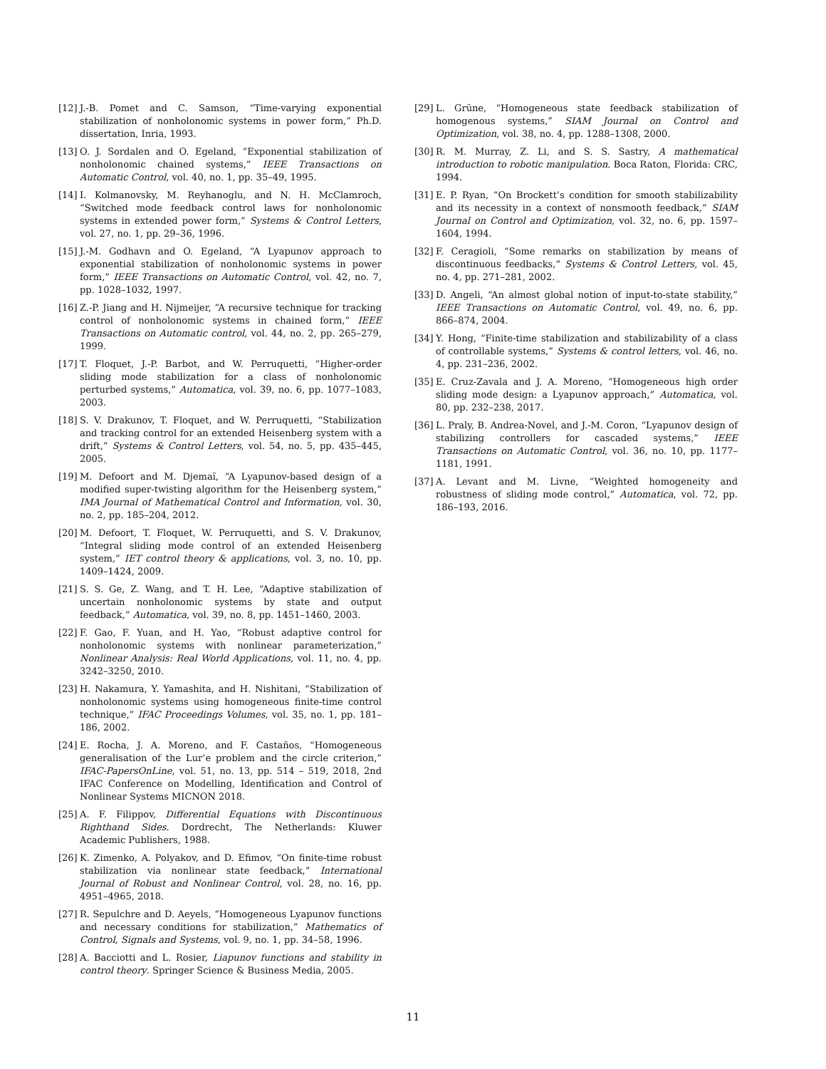[12] J.-B. Pomet and C. Samson, “Time-varying exponential stabilization of nonholonomic systems in power form,” Ph.D. dissertation, Inria, 1993.
[13] O. J. Sordalen and O. Egeland, “Exponential stabilization of nonholonomic chained systems,” IEEE Transactions on Automatic Control, vol. 40, no. 1, pp. 35–49, 1995.
[14] I. Kolmanovsky, M. Reyhanoglu, and N. H. McClamroch, “Switched mode feedback control laws for nonholonomic systems in extended power form,” Systems & Control Letters, vol. 27, no. 1, pp. 29–36, 1996.
[15] J.-M. Godhavn and O. Egeland, “A Lyapunov approach to exponential stabilization of nonholonomic systems in power form,” IEEE Transactions on Automatic Control, vol. 42, no. 7, pp. 1028–1032, 1997.
[16] Z.-P. Jiang and H. Nijmeijer, “A recursive technique for tracking control of nonholonomic systems in chained form,” IEEE Transactions on Automatic control, vol. 44, no. 2, pp. 265–279, 1999.
[17] T. Floquet, J.-P. Barbot, and W. Perruquetti, “Higher-order sliding mode stabilization for a class of nonholonomic perturbed systems,” Automatica, vol. 39, no. 6, pp. 1077–1083, 2003.
[18] S. V. Drakunov, T. Floquet, and W. Perruquetti, “Stabilization and tracking control for an extended Heisenberg system with a drift,” Systems & Control Letters, vol. 54, no. 5, pp. 435–445, 2005.
[19] M. Defoort and M. Djemaï, “A Lyapunov-based design of a modified super-twisting algorithm for the Heisenberg system,” IMA Journal of Mathematical Control and Information, vol. 30, no. 2, pp. 185–204, 2012.
[20] M. Defoort, T. Floquet, W. Perruquetti, and S. V. Drakunov, “Integral sliding mode control of an extended Heisenberg system,” IET control theory & applications, vol. 3, no. 10, pp. 1409–1424, 2009.
[21] S. S. Ge, Z. Wang, and T. H. Lee, “Adaptive stabilization of uncertain nonholonomic systems by state and output feedback,” Automatica, vol. 39, no. 8, pp. 1451–1460, 2003.
[22] F. Gao, F. Yuan, and H. Yao, “Robust adaptive control for nonholonomic systems with nonlinear parameterization,” Nonlinear Analysis: Real World Applications, vol. 11, no. 4, pp. 3242–3250, 2010.
[23] H. Nakamura, Y. Yamashita, and H. Nishitani, “Stabilization of nonholonomic systems using homogeneous finite-time control technique,” IFAC Proceedings Volumes, vol. 35, no. 1, pp. 181–186, 2002.
[24] E. Rocha, J. A. Moreno, and F. Castaños, “Homogeneous generalisation of the Lur’e problem and the circle criterion,” IFAC-PapersOnLine, vol. 51, no. 13, pp. 514 – 519, 2018, 2nd IFAC Conference on Modelling, Identification and Control of Nonlinear Systems MICNON 2018.
[25] A. F. Filippov, Differential Equations with Discontinuous Righthand Sides. Dordrecht, The Netherlands: Kluwer Academic Publishers, 1988.
[26] K. Zimenko, A. Polyakov, and D. Efimov, “On finite-time robust stabilization via nonlinear state feedback,” International Journal of Robust and Nonlinear Control, vol. 28, no. 16, pp. 4951–4965, 2018.
[27] R. Sepulchre and D. Aeyels, “Homogeneous Lyapunov functions and necessary conditions for stabilization,” Mathematics of Control, Signals and Systems, vol. 9, no. 1, pp. 34–58, 1996.
[28] A. Bacciotti and L. Rosier, Liapunov functions and stability in control theory. Springer Science & Business Media, 2005.
[29] L. Grüne, “Homogeneous state feedback stabilization of homogenous systems,” SIAM Journal on Control and Optimization, vol. 38, no. 4, pp. 1288–1308, 2000.
[30] R. M. Murray, Z. Li, and S. S. Sastry, A mathematical introduction to robotic manipulation. Boca Raton, Florida: CRC, 1994.
[31] E. P. Ryan, “On Brockett’s condition for smooth stabilizability and its necessity in a context of nonsmooth feedback,” SIAM Journal on Control and Optimization, vol. 32, no. 6, pp. 1597–1604, 1994.
[32] F. Ceragioli, “Some remarks on stabilization by means of discontinuous feedbacks,” Systems & Control Letters, vol. 45, no. 4, pp. 271–281, 2002.
[33] D. Angeli, “An almost global notion of input-to-state stability,” IEEE Transactions on Automatic Control, vol. 49, no. 6, pp. 866–874, 2004.
[34] Y. Hong, “Finite-time stabilization and stabilizability of a class of controllable systems,” Systems & control letters, vol. 46, no. 4, pp. 231–236, 2002.
[35] E. Cruz-Zavala and J. A. Moreno, “Homogeneous high order sliding mode design: a Lyapunov approach,” Automatica, vol. 80, pp. 232–238, 2017.
[36] L. Praly, B. Andrea-Novel, and J.-M. Coron, “Lyapunov design of stabilizing controllers for cascaded systems,” IEEE Transactions on Automatic Control, vol. 36, no. 10, pp. 1177–1181, 1991.
[37] A. Levant and M. Livne, “Weighted homogeneity and robustness of sliding mode control,” Automatica, vol. 72, pp. 186–193, 2016.
11